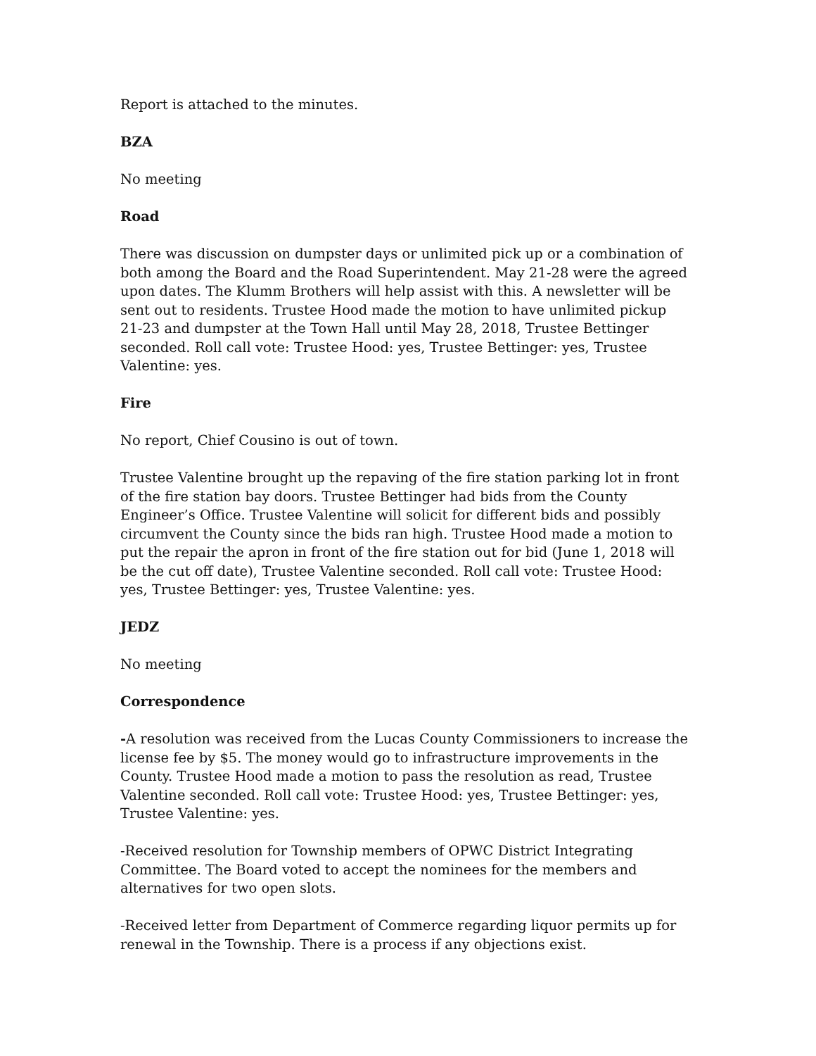Report is attached to the minutes.
BZA
No meeting
Road
There was discussion on dumpster days or unlimited pick up or a combination of both among the Board and the Road Superintendent. May 21-28 were the agreed upon dates. The Klumm Brothers will help assist with this. A newsletter will be sent out to residents. Trustee Hood made the motion to have unlimited pickup 21-23 and dumpster at the Town Hall until May 28, 2018, Trustee Bettinger seconded. Roll call vote: Trustee Hood: yes, Trustee Bettinger: yes, Trustee Valentine: yes.
Fire
No report, Chief Cousino is out of town.
Trustee Valentine brought up the repaving of the fire station parking lot in front of the fire station bay doors. Trustee Bettinger had bids from the County Engineer’s Office. Trustee Valentine will solicit for different bids and possibly circumvent the County since the bids ran high. Trustee Hood made a motion to put the repair the apron in front of the fire station out for bid (June 1, 2018 will be the cut off date), Trustee Valentine seconded. Roll call vote: Trustee Hood: yes, Trustee Bettinger: yes, Trustee Valentine: yes.
JEDZ
No meeting
Correspondence
-A resolution was received from the Lucas County Commissioners to increase the license fee by $5. The money would go to infrastructure improvements in the County. Trustee Hood made a motion to pass the resolution as read, Trustee Valentine seconded. Roll call vote: Trustee Hood: yes, Trustee Bettinger: yes, Trustee Valentine: yes.
-Received resolution for Township members of OPWC District Integrating Committee. The Board voted to accept the nominees for the members and alternatives for two open slots.
-Received letter from Department of Commerce regarding liquor permits up for renewal in the Township. There is a process if any objections exist.